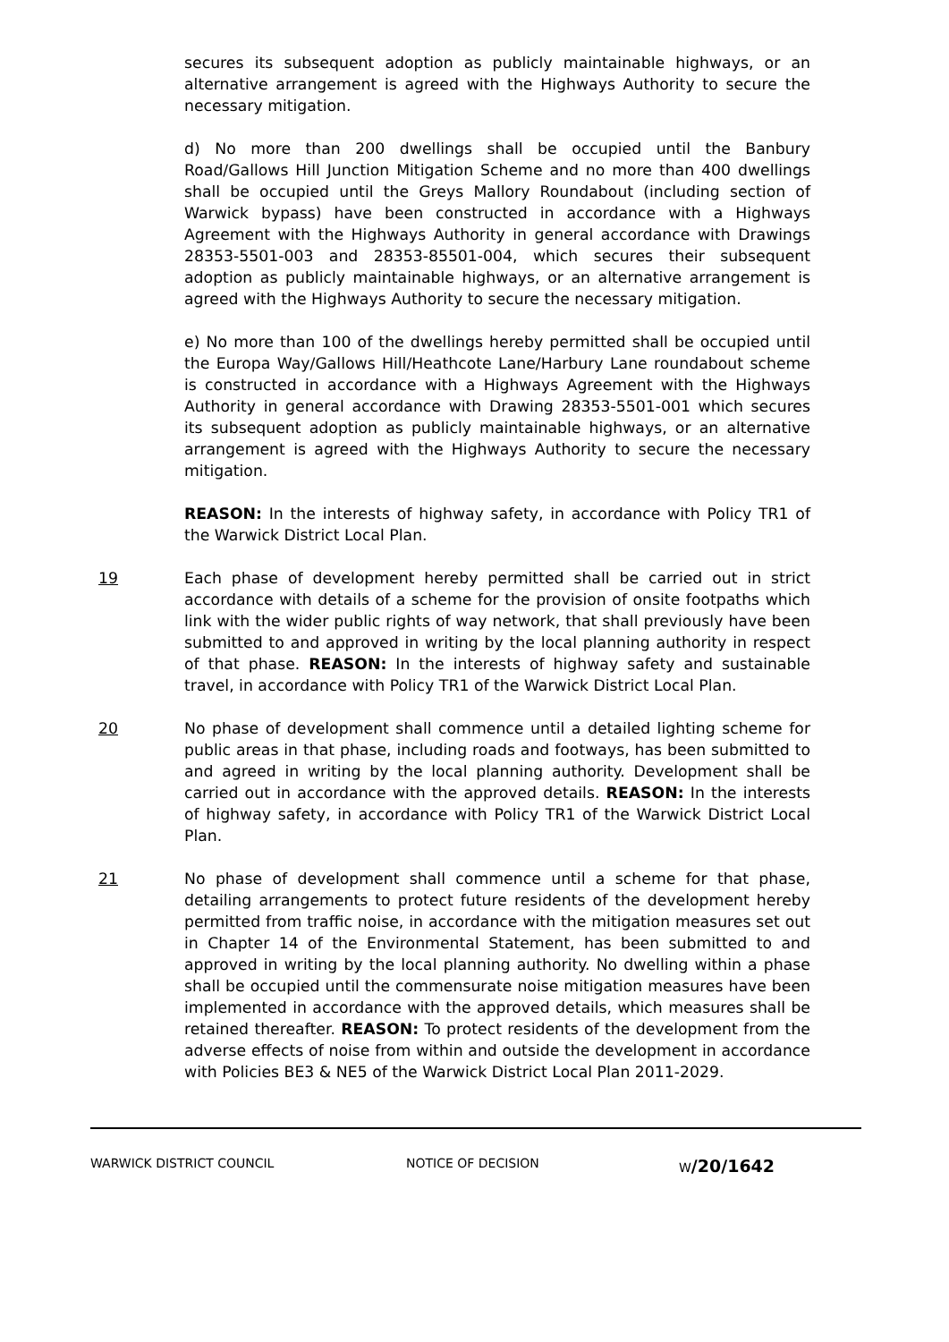secures its subsequent adoption as publicly maintainable highways, or an alternative arrangement is agreed with the Highways Authority to secure the necessary mitigation.
d) No more than 200 dwellings shall be occupied until the Banbury Road/Gallows Hill Junction Mitigation Scheme and no more than 400 dwellings shall be occupied until the Greys Mallory Roundabout (including section of Warwick bypass) have been constructed in accordance with a Highways Agreement with the Highways Authority in general accordance with Drawings 28353-5501-003 and 28353-85501-004, which secures their subsequent adoption as publicly maintainable highways, or an alternative arrangement is agreed with the Highways Authority to secure the necessary mitigation.
e) No more than 100 of the dwellings hereby permitted shall be occupied until the Europa Way/Gallows Hill/Heathcote Lane/Harbury Lane roundabout scheme is constructed in accordance with a Highways Agreement with the Highways Authority in general accordance with Drawing 28353-5501-001 which secures its subsequent adoption as publicly maintainable highways, or an alternative arrangement is agreed with the Highways Authority to secure the necessary mitigation.
REASON: In the interests of highway safety, in accordance with Policy TR1 of the Warwick District Local Plan.
19 Each phase of development hereby permitted shall be carried out in strict accordance with details of a scheme for the provision of onsite footpaths which link with the wider public rights of way network, that shall previously have been submitted to and approved in writing by the local planning authority in respect of that phase. REASON: In the interests of highway safety and sustainable travel, in accordance with Policy TR1 of the Warwick District Local Plan.
20 No phase of development shall commence until a detailed lighting scheme for public areas in that phase, including roads and footways, has been submitted to and agreed in writing by the local planning authority. Development shall be carried out in accordance with the approved details. REASON: In the interests of highway safety, in accordance with Policy TR1 of the Warwick District Local Plan.
21 No phase of development shall commence until a scheme for that phase, detailing arrangements to protect future residents of the development hereby permitted from traffic noise, in accordance with the mitigation measures set out in Chapter 14 of the Environmental Statement, has been submitted to and approved in writing by the local planning authority. No dwelling within a phase shall be occupied until the commensurate noise mitigation measures have been implemented in accordance with the approved details, which measures shall be retained thereafter. REASON: To protect residents of the development from the adverse effects of noise from within and outside the development in accordance with Policies BE3 & NE5 of the Warwick District Local Plan 2011-2029.
WARWICK DISTRICT COUNCIL NOTICE OF DECISION W/20/1642